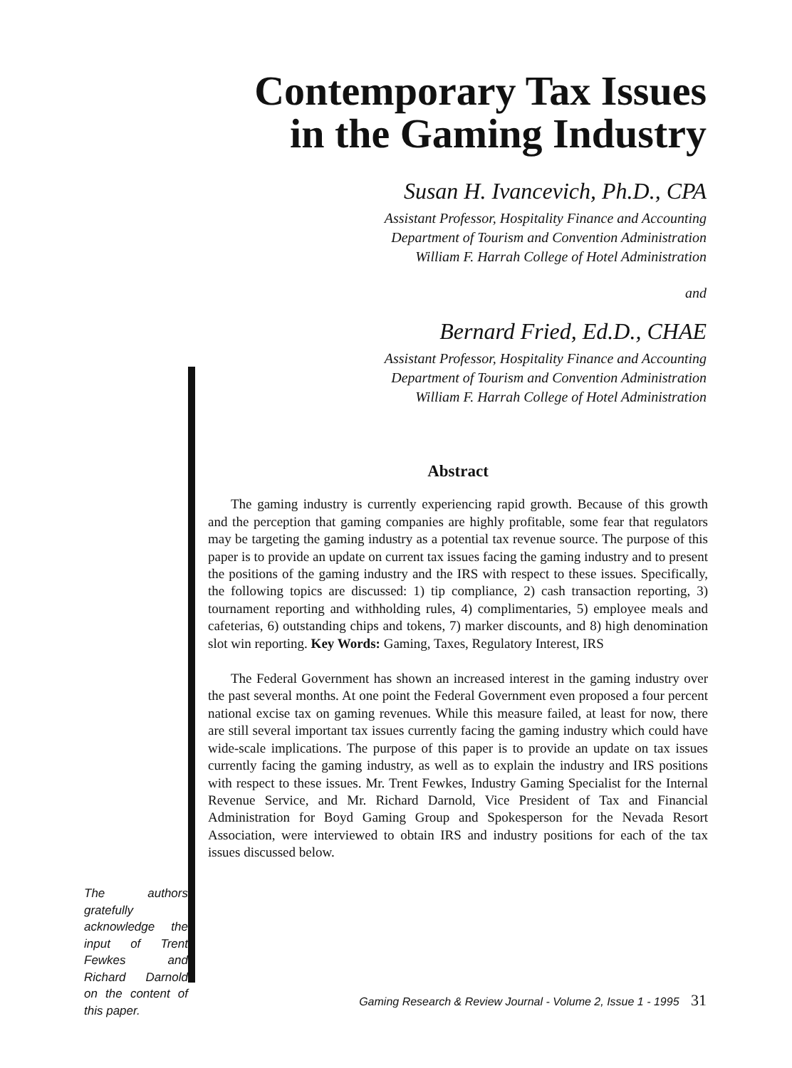Contemporary Tax Issues
in the Gaming Industry
Susan H. Ivancevich, Ph.D., CPA
Assistant Professor, Hospitality Finance and Accounting
Department of Tourism and Convention Administration
William F. Harrah College of Hotel Administration
and
Bernard Fried, Ed.D., CHAE
Assistant Professor, Hospitality Finance and Accounting
Department of Tourism and Convention Administration
William F. Harrah College of Hotel Administration
Abstract
The gaming industry is currently experiencing rapid growth. Because of this growth and the perception that gaming companies are highly profitable, some fear that regulators may be targeting the gaming industry as a potential tax revenue source. The purpose of this paper is to provide an update on current tax issues facing the gaming industry and to present the positions of the gaming industry and the IRS with respect to these issues. Specifically, the following topics are discussed: 1) tip compliance, 2) cash transaction reporting, 3) tournament reporting and withholding rules, 4) complimentaries, 5) employee meals and cafeterias, 6) outstanding chips and tokens, 7) marker discounts, and 8) high denomination slot win reporting. Key Words: Gaming, Taxes, Regulatory Interest, IRS
The Federal Government has shown an increased interest in the gaming industry over the past several months. At one point the Federal Government even proposed a four percent national excise tax on gaming revenues. While this measure failed, at least for now, there are still several important tax issues currently facing the gaming industry which could have wide-scale implications. The purpose of this paper is to provide an update on tax issues currently facing the gaming industry, as well as to explain the industry and IRS positions with respect to these issues. Mr. Trent Fewkes, Industry Gaming Specialist for the Internal Revenue Service, and Mr. Richard Darnold, Vice President of Tax and Financial Administration for Boyd Gaming Group and Spokesperson for the Nevada Resort Association, were interviewed to obtain IRS and industry positions for each of the tax issues discussed below.
The authors gratefully acknowledge the input of Trent Fewkes and Richard Darnold on the content of this paper.
Gaming Research & Review Journal - Volume 2, Issue 1 - 1995 31